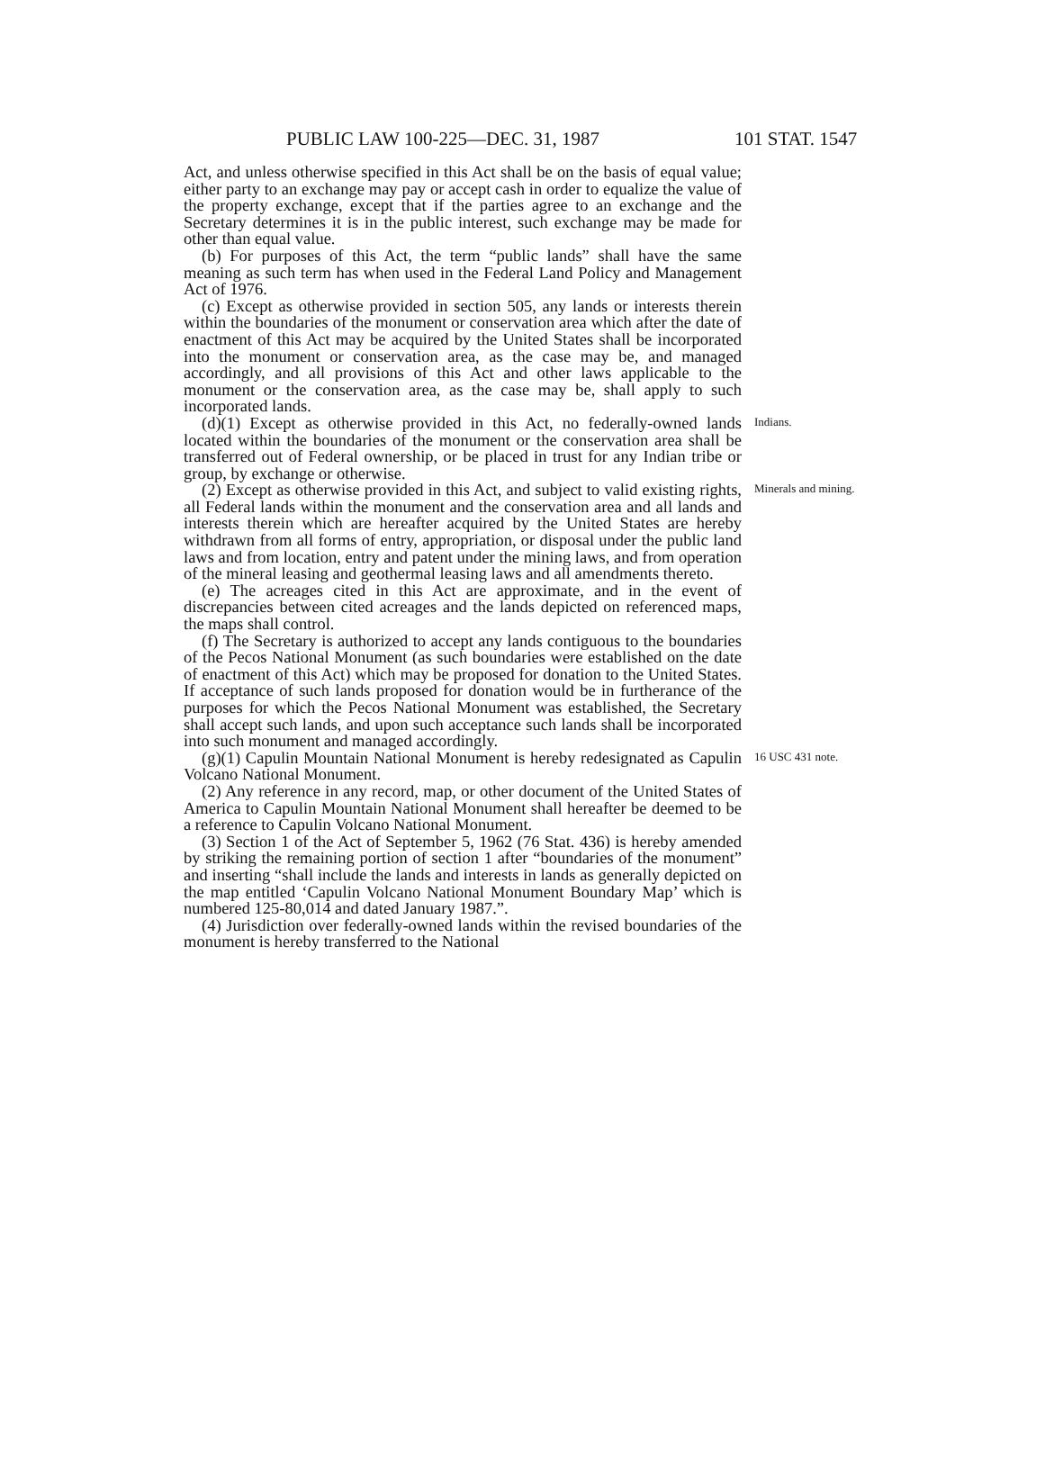PUBLIC LAW 100-225—DEC. 31, 1987 101 STAT. 1547
Act, and unless otherwise specified in this Act shall be on the basis of equal value; either party to an exchange may pay or accept cash in order to equalize the value of the property exchange, except that if the parties agree to an exchange and the Secretary determines it is in the public interest, such exchange may be made for other than equal value.
(b) For purposes of this Act, the term “public lands” shall have the same meaning as such term has when used in the Federal Land Policy and Management Act of 1976.
(c) Except as otherwise provided in section 505, any lands or interests therein within the boundaries of the monument or conservation area which after the date of enactment of this Act may be acquired by the United States shall be incorporated into the monument or conservation area, as the case may be, and managed accordingly, and all provisions of this Act and other laws applicable to the monument or the conservation area, as the case may be, shall apply to such incorporated lands.
(d)(1) Except as otherwise provided in this Act, no federally-owned lands located within the boundaries of the monument or the conservation area shall be transferred out of Federal ownership, or be placed in trust for any Indian tribe or group, by exchange or otherwise.
Indians.
(2) Except as otherwise provided in this Act, and subject to valid existing rights, all Federal lands within the monument and the conservation area and all lands and interests therein which are hereafter acquired by the United States are hereby withdrawn from all forms of entry, appropriation, or disposal under the public land laws and from location, entry and patent under the mining laws, and from operation of the mineral leasing and geothermal leasing laws and all amendments thereto.
(e) The acreages cited in this Act are approximate, and in the event of discrepancies between cited acreages and the lands depicted on referenced maps, the maps shall control.
(f) The Secretary is authorized to accept any lands contiguous to the boundaries of the Pecos National Monument (as such boundaries were established on the date of enactment of this Act) which may be proposed for donation to the United States. If acceptance of such lands proposed for donation would be in furtherance of the purposes for which the Pecos National Monument was established, the Secretary shall accept such lands, and upon such acceptance such lands shall be incorporated into such monument and managed accordingly.
Minerals and mining.
(g)(1) Capulin Mountain National Monument is hereby redesignated as Capulin Volcano National Monument.
(2) Any reference in any record, map, or other document of the United States of America to Capulin Mountain National Monument shall hereafter be deemed to be a reference to Capulin Volcano National Monument.
(3) Section 1 of the Act of September 5, 1962 (76 Stat. 436) is hereby amended by striking the remaining portion of section 1 after “boundaries of the monument” and inserting “shall include the lands and interests in lands as generally depicted on the map entitled ‘Capulin Volcano National Monument Boundary Map’ which is numbered 125-80,014 and dated January 1987.”.
(4) Jurisdiction over federally-owned lands within the revised boundaries of the monument is hereby transferred to the National
16 USC 431 note.